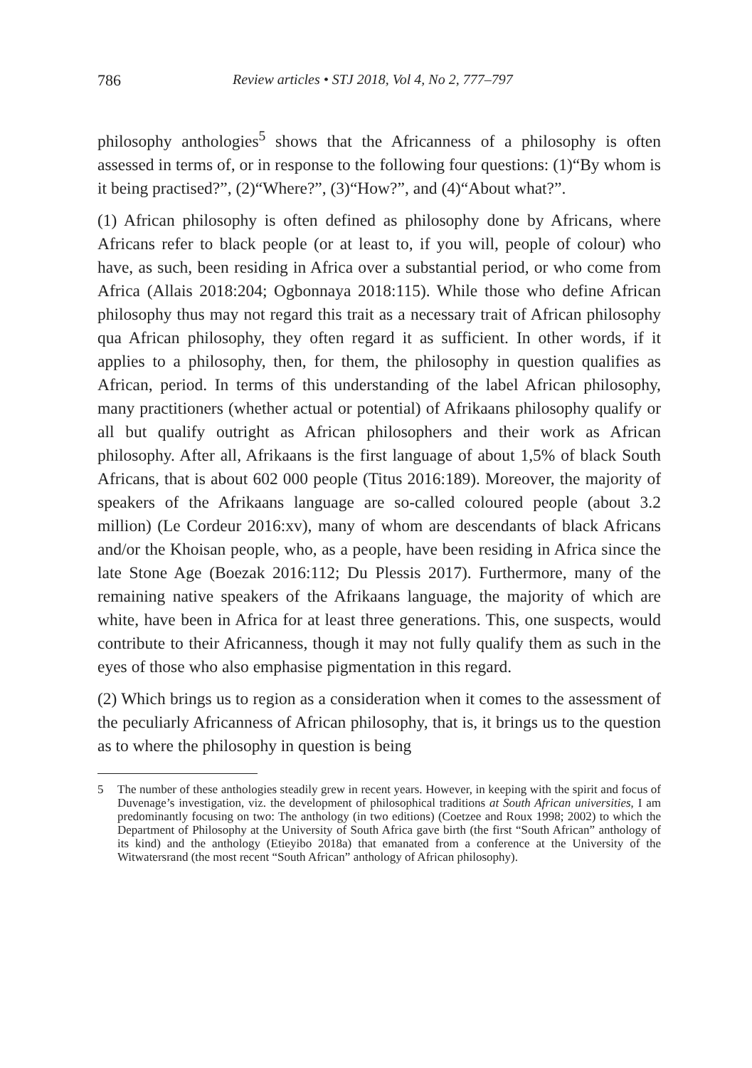786 Review articles • STJ 2018, Vol 4, No 2, 777–797
philosophy anthologies<sup>5</sup> shows that the Africanness of a philosophy is often assessed in terms of, or in response to the following four questions: (1)“By whom is it being practised?”, (2)“Where?”, (3)“How?”, and (4)“About what?”.
(1) African philosophy is often defined as philosophy done by Africans, where Africans refer to black people (or at least to, if you will, people of colour) who have, as such, been residing in Africa over a substantial period, or who come from Africa (Allais 2018:204; Ogbonnaya 2018:115). While those who define African philosophy thus may not regard this trait as a necessary trait of African philosophy qua African philosophy, they often regard it as sufficient. In other words, if it applies to a philosophy, then, for them, the philosophy in question qualifies as African, period. In terms of this understanding of the label African philosophy, many practitioners (whether actual or potential) of Afrikaans philosophy qualify or all but qualify outright as African philosophers and their work as African philosophy. After all, Afrikaans is the first language of about 1,5% of black South Africans, that is about 602 000 people (Titus 2016:189). Moreover, the majority of speakers of the Afrikaans language are so-called coloured people (about 3.2 million) (Le Cordeur 2016:xv), many of whom are descendants of black Africans and/or the Khoisan people, who, as a people, have been residing in Africa since the late Stone Age (Boezak 2016:112; Du Plessis 2017). Furthermore, many of the remaining native speakers of the Afrikaans language, the majority of which are white, have been in Africa for at least three generations. This, one suspects, would contribute to their Africanness, though it may not fully qualify them as such in the eyes of those who also emphasise pigmentation in this regard.
(2) Which brings us to region as a consideration when it comes to the assessment of the peculiarly Africanness of African philosophy, that is, it brings us to the question as to where the philosophy in question is being
5 The number of these anthologies steadily grew in recent years. However, in keeping with the spirit and focus of Duvenage’s investigation, viz. the development of philosophical traditions at South African universities, I am predominantly focusing on two: The anthology (in two editions) (Coetzee and Roux 1998; 2002) to which the Department of Philosophy at the University of South Africa gave birth (the first “South African” anthology of its kind) and the anthology (Etieyibo 2018a) that emanated from a conference at the University of the Witwatersrand (the most recent “South African” anthology of African philosophy).